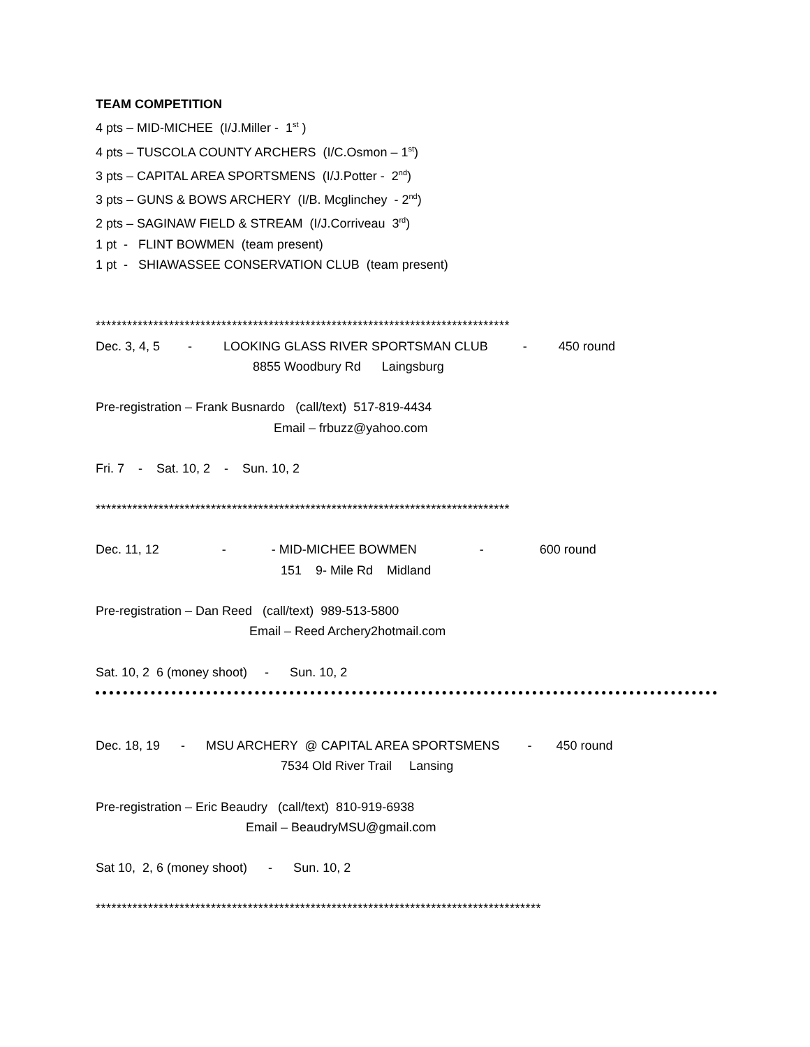TEAM COMPETITION
4 pts – MID-MICHEE (I/J.Miller - 1<sup>st</sup> )
4 pts – TUSCOLA COUNTY ARCHERS (I/C.Osmon – 1<sup>st</sup>)
3 pts – CAPITAL AREA SPORTSMENS (I/J.Potter - 2<sup>nd</sup>)
3 pts – GUNS & BOWS ARCHERY (I/B. Mcglinchey - 2<sup>nd</sup>)
2 pts – SAGINAW FIELD & STREAM (I/J.Corriveau 3<sup>rd</sup>)
1 pt - FLINT BOWMEN (team present)
1 pt - SHIAWASSEE CONSERVATION CLUB (team present)
*******************************************************************************
Dec. 3, 4, 5 - LOOKING GLASS RIVER SPORTSMAN CLUB - 450 round
8855 Woodbury Rd Laingsburg
Pre-registration – Frank Busnardo (call/text) 517-819-4434
Email – frbuzz@yahoo.com
Fri. 7 - Sat. 10, 2 - Sun. 10, 2
*******************************************************************************
Dec. 11, 12 - - MID-MICHEE BOWMEN - 600 round
151 9- Mile Rd Midland
Pre-registration – Dan Reed (call/text) 989-513-5800
Email – Reed Archery2hotmail.com
Sat. 10, 2 6 (money shoot) - Sun. 10, 2
Dec. 18, 19 - MSU ARCHERY @ CAPITAL AREA SPORTSMENS - 450 round
7534 Old River Trail Lansing
Pre-registration – Eric Beaudry (call/text) 810-919-6938
Email – BeaudryMSU@gmail.com
Sat 10, 2, 6 (money shoot) - Sun. 10, 2
*************************************************************************************